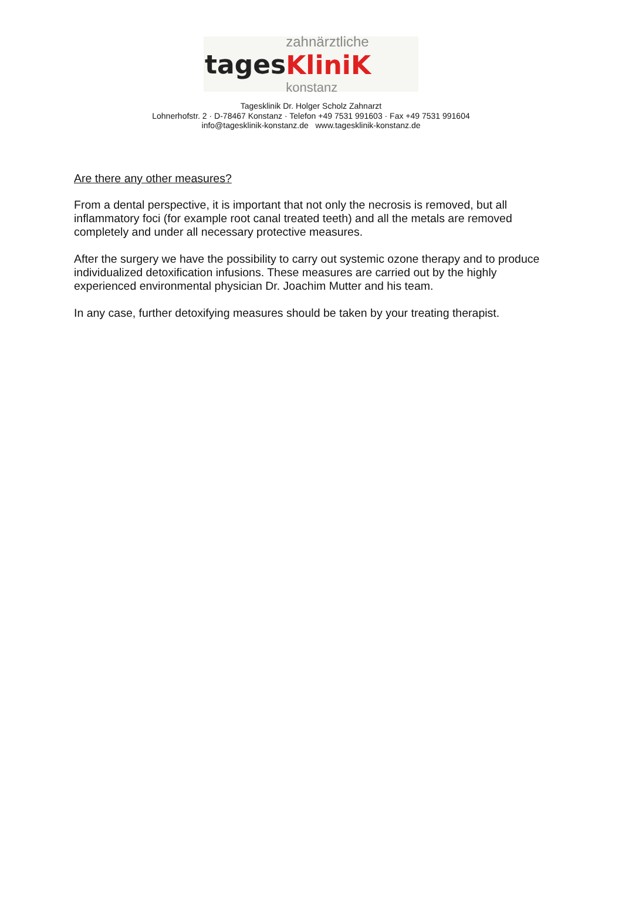tages
zahnärztliche
KliniK
konstanz
Tagesklinik Dr. Holger Scholz Zahnarzt
Lohnerhofstr. 2 · D-78467 Konstanz · Telefon +49 7531 991603 · Fax +49 7531 991604
info@tagesklinik-konstanz.de www.tagesklinik-konstanz.de
Are there any other measures?
From a dental perspective, it is important that not only the necrosis is removed, but all inflammatory foci (for example root canal treated teeth) and all the metals are removed completely and under all necessary protective measures.
After the surgery we have the possibility to carry out systemic ozone therapy and to produce individualized detoxification infusions. These measures are carried out by the highly experienced environmental physician Dr. Joachim Mutter and his team.
In any case, further detoxifying measures should be taken by your treating therapist.